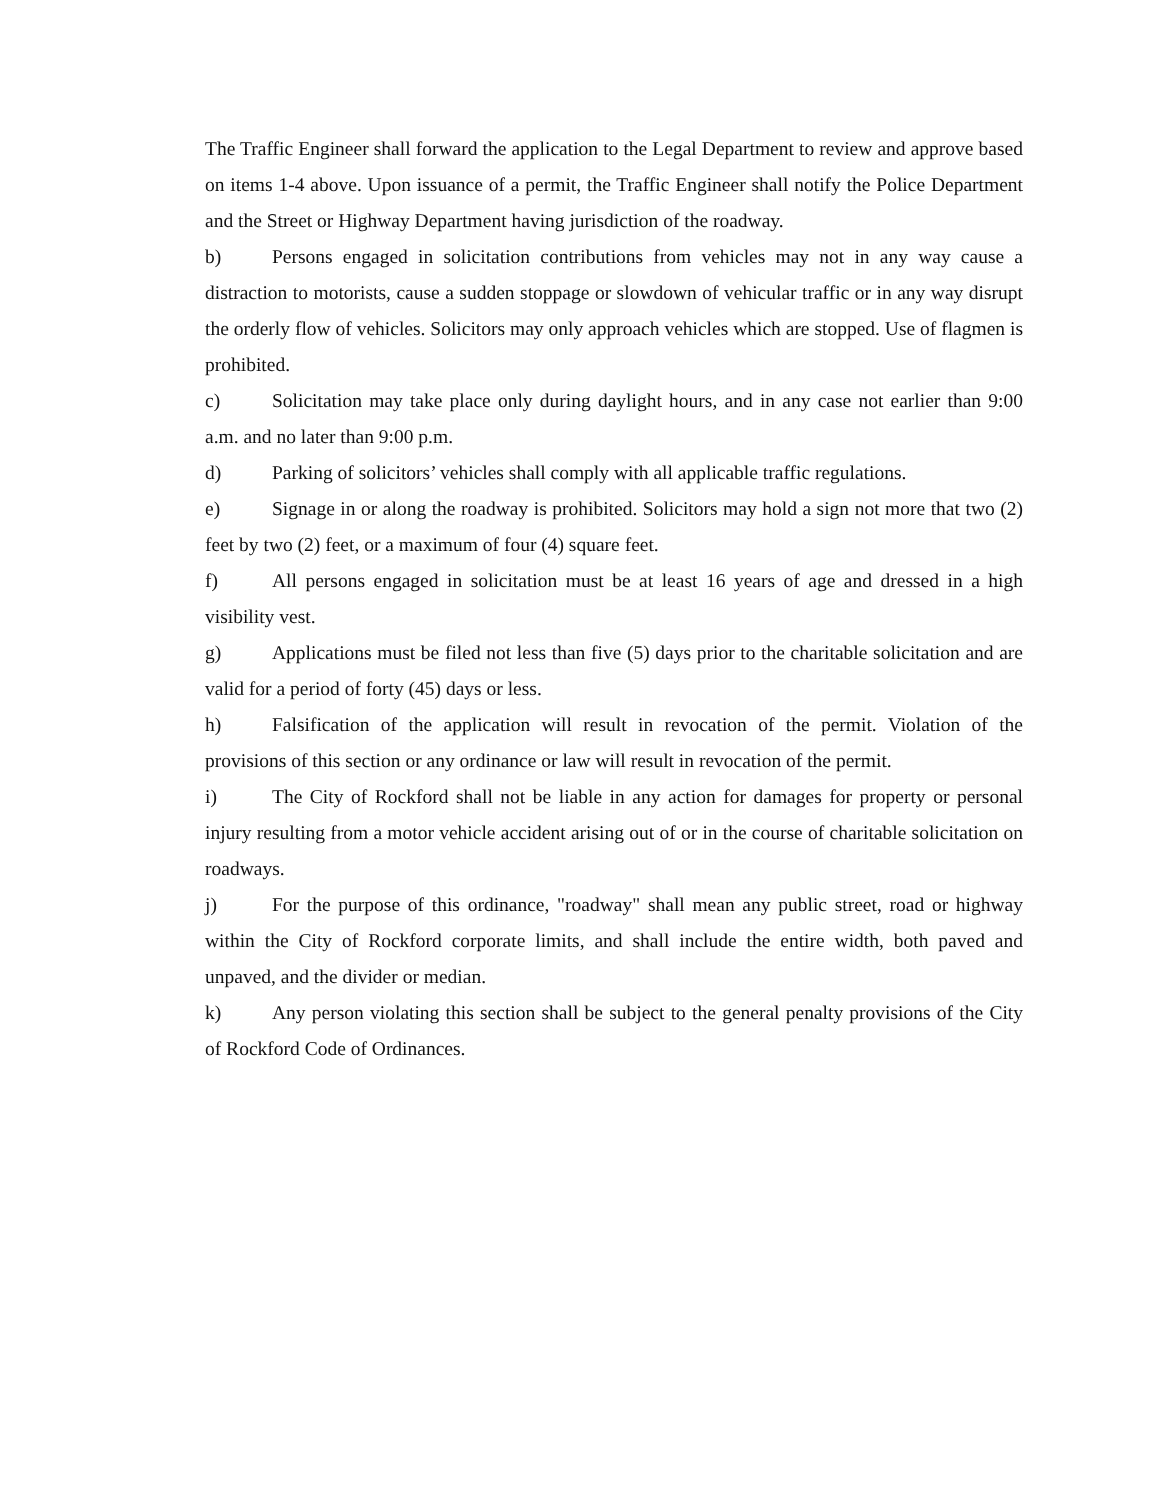The Traffic Engineer shall forward the application to the Legal Department to review and approve based on items 1-4 above. Upon issuance of a permit, the Traffic Engineer shall notify the Police Department and the Street or Highway Department having jurisdiction of the roadway.
b) Persons engaged in solicitation contributions from vehicles may not in any way cause a distraction to motorists, cause a sudden stoppage or slowdown of vehicular traffic or in any way disrupt the orderly flow of vehicles. Solicitors may only approach vehicles which are stopped. Use of flagmen is prohibited.
c) Solicitation may take place only during daylight hours, and in any case not earlier than 9:00 a.m. and no later than 9:00 p.m.
d) Parking of solicitors’ vehicles shall comply with all applicable traffic regulations.
e) Signage in or along the roadway is prohibited. Solicitors may hold a sign not more that two (2) feet by two (2) feet, or a maximum of four (4) square feet.
f) All persons engaged in solicitation must be at least 16 years of age and dressed in a high visibility vest.
g) Applications must be filed not less than five (5) days prior to the charitable solicitation and are valid for a period of forty (45) days or less.
h) Falsification of the application will result in revocation of the permit. Violation of the provisions of this section or any ordinance or law will result in revocation of the permit.
i) The City of Rockford shall not be liable in any action for damages for property or personal injury resulting from a motor vehicle accident arising out of or in the course of charitable solicitation on roadways.
j) For the purpose of this ordinance, "roadway" shall mean any public street, road or highway within the City of Rockford corporate limits, and shall include the entire width, both paved and unpaved, and the divider or median.
k) Any person violating this section shall be subject to the general penalty provisions of the City of Rockford Code of Ordinances.